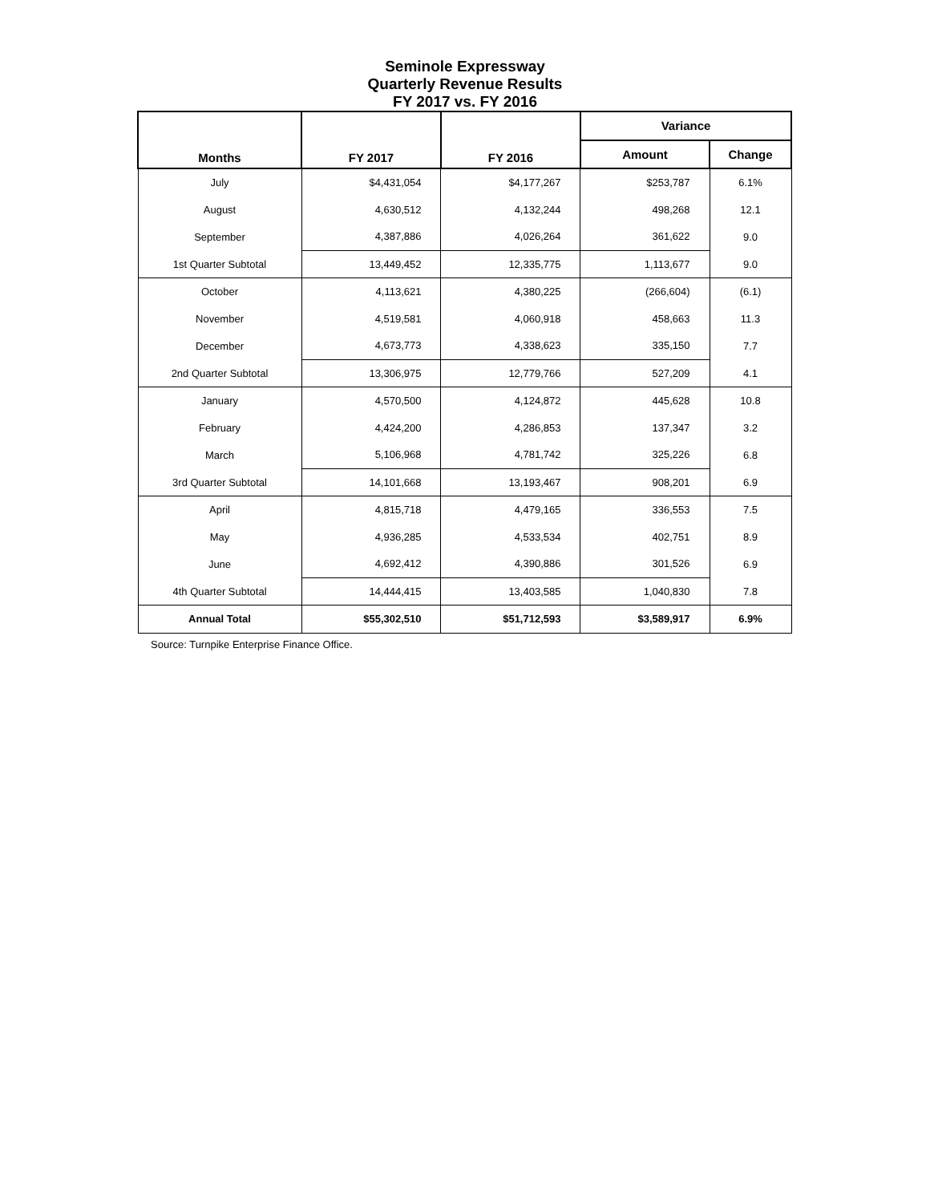Seminole Expressway
Quarterly Revenue Results
FY 2017 vs. FY 2016
| Months | FY 2017 | FY 2016 | Variance | |
| --- | --- | --- | --- | --- |
| | | | Amount | Change |
| July | $4,431,054 | $4,177,267 | $253,787 | 6.1% |
| August | 4,630,512 | 4,132,244 | 498,268 | 12.1 |
| September | 4,387,886 | 4,026,264 | 361,622 | 9.0 |
| 1st Quarter Subtotal | 13,449,452 | 12,335,775 | 1,113,677 | 9.0 |
| October | 4,113,621 | 4,380,225 | (266,604) | (6.1) |
| November | 4,519,581 | 4,060,918 | 458,663 | 11.3 |
| December | 4,673,773 | 4,338,623 | 335,150 | 7.7 |
| 2nd Quarter Subtotal | 13,306,975 | 12,779,766 | 527,209 | 4.1 |
| January | 4,570,500 | 4,124,872 | 445,628 | 10.8 |
| February | 4,424,200 | 4,286,853 | 137,347 | 3.2 |
| March | 5,106,968 | 4,781,742 | 325,226 | 6.8 |
| 3rd Quarter Subtotal | 14,101,668 | 13,193,467 | 908,201 | 6.9 |
| April | 4,815,718 | 4,479,165 | 336,553 | 7.5 |
| May | 4,936,285 | 4,533,534 | 402,751 | 8.9 |
| June | 4,692,412 | 4,390,886 | 301,526 | 6.9 |
| 4th Quarter Subtotal | 14,444,415 | 13,403,585 | 1,040,830 | 7.8 |
| Annual Total | $55,302,510 | $51,712,593 | $3,589,917 | 6.9% |
Source: Turnpike Enterprise Finance Office.